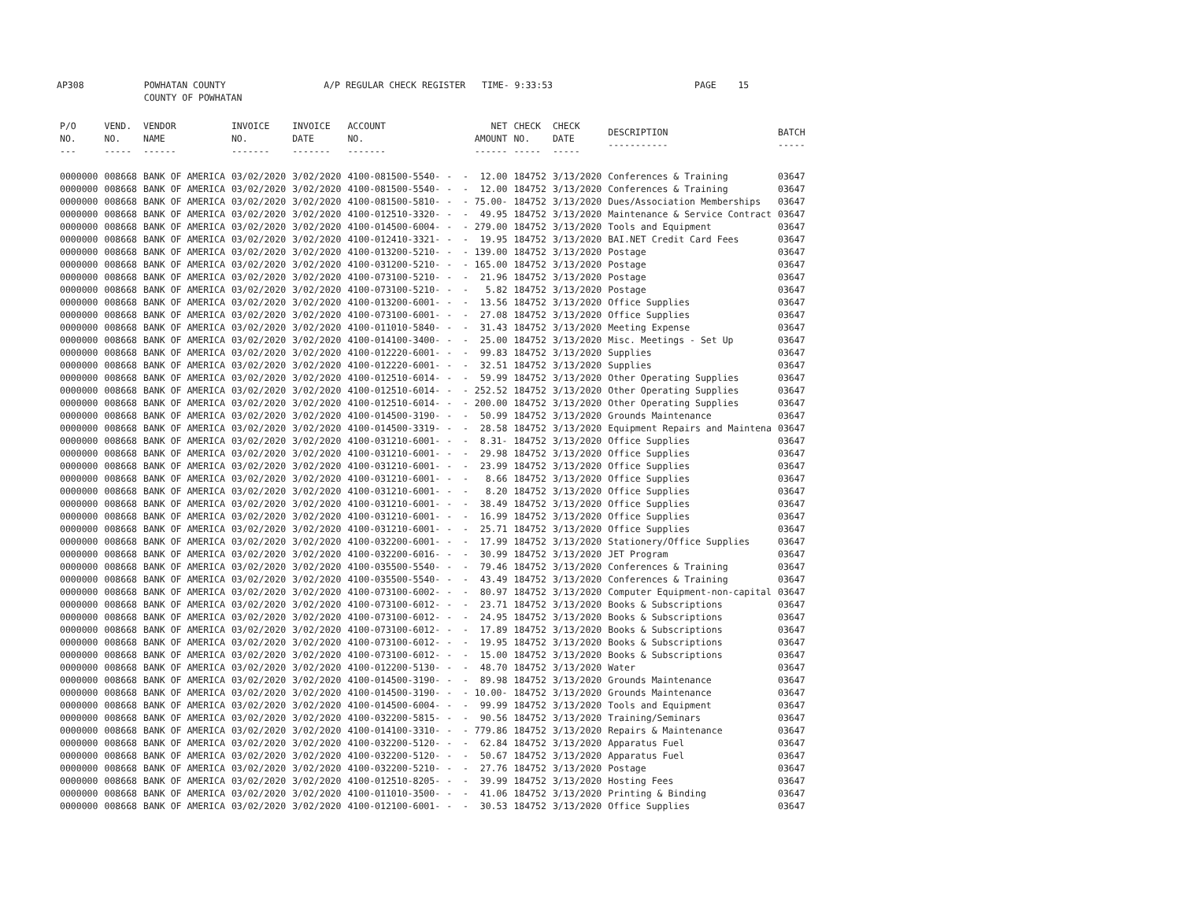AP308 POWHATAN COUNTY A/P REGULAR CHECK REGISTER TIME- 9:33:53 PAGE 15 COUNTY OF POWHATAN
| P/O NO. --- | VEND. NO. ----- | VENDOR NAME ------ | INVOICE NO. ------- | INVOICE DATE ------- | ACCOUNT NO. ------- | | NET AMOUNT ------ | CHECK NO. ----- | CHECK DATE ----- | DESCRIPTION ----------- | BATCH ----- |
| --- | --- | --- | --- | --- | --- | --- | --- | --- | --- | --- | --- |
| 0000000 | 008668 | BANK OF AMERICA | 03/02/2020 | 3/02/2020 | 4100-081500-5540- | - - | 12.00 | 184752 | 3/13/2020 | Conferences & Training | 03647 |
| 0000000 | 008668 | BANK OF AMERICA | 03/02/2020 | 3/02/2020 | 4100-081500-5540- | - - | 12.00 | 184752 | 3/13/2020 | Conferences & Training | 03647 |
| 0000000 | 008668 | BANK OF AMERICA | 03/02/2020 | 3/02/2020 | 4100-081500-5810- | - - | 75.00- | 184752 | 3/13/2020 | Dues/Association Memberships | 03647 |
| 0000000 | 008668 | BANK OF AMERICA | 03/02/2020 | 3/02/2020 | 4100-012510-3320- | - - | 49.95 | 184752 | 3/13/2020 | Maintenance & Service Contract | 03647 |
| 0000000 | 008668 | BANK OF AMERICA | 03/02/2020 | 3/02/2020 | 4100-014500-6004- | - - | 279.00 | 184752 | 3/13/2020 | Tools and Equipment | 03647 |
| 0000000 | 008668 | BANK OF AMERICA | 03/02/2020 | 3/02/2020 | 4100-012410-3321- | - - | 19.95 | 184752 | 3/13/2020 | BAI.NET Credit Card Fees | 03647 |
| 0000000 | 008668 | BANK OF AMERICA | 03/02/2020 | 3/02/2020 | 4100-013200-5210- | - - | 139.00 | 184752 | 3/13/2020 | Postage | 03647 |
| 0000000 | 008668 | BANK OF AMERICA | 03/02/2020 | 3/02/2020 | 4100-031200-5210- | - - | 165.00 | 184752 | 3/13/2020 | Postage | 03647 |
| 0000000 | 008668 | BANK OF AMERICA | 03/02/2020 | 3/02/2020 | 4100-073100-5210- | - - | 21.96 | 184752 | 3/13/2020 | Postage | 03647 |
| 0000000 | 008668 | BANK OF AMERICA | 03/02/2020 | 3/02/2020 | 4100-073100-5210- | - - | 5.82 | 184752 | 3/13/2020 | Postage | 03647 |
| 0000000 | 008668 | BANK OF AMERICA | 03/02/2020 | 3/02/2020 | 4100-013200-6001- | - - | 13.56 | 184752 | 3/13/2020 | Office Supplies | 03647 |
| 0000000 | 008668 | BANK OF AMERICA | 03/02/2020 | 3/02/2020 | 4100-073100-6001- | - - | 27.08 | 184752 | 3/13/2020 | Office Supplies | 03647 |
| 0000000 | 008668 | BANK OF AMERICA | 03/02/2020 | 3/02/2020 | 4100-011010-5840- | - - | 31.43 | 184752 | 3/13/2020 | Meeting Expense | 03647 |
| 0000000 | 008668 | BANK OF AMERICA | 03/02/2020 | 3/02/2020 | 4100-014100-3400- | - - | 25.00 | 184752 | 3/13/2020 | Misc. Meetings - Set Up | 03647 |
| 0000000 | 008668 | BANK OF AMERICA | 03/02/2020 | 3/02/2020 | 4100-012220-6001- | - - | 99.83 | 184752 | 3/13/2020 | Supplies | 03647 |
| 0000000 | 008668 | BANK OF AMERICA | 03/02/2020 | 3/02/2020 | 4100-012220-6001- | - - | 32.51 | 184752 | 3/13/2020 | Supplies | 03647 |
| 0000000 | 008668 | BANK OF AMERICA | 03/02/2020 | 3/02/2020 | 4100-012510-6014- | - - | 59.99 | 184752 | 3/13/2020 | Other Operating Supplies | 03647 |
| 0000000 | 008668 | BANK OF AMERICA | 03/02/2020 | 3/02/2020 | 4100-012510-6014- | - - | 252.52 | 184752 | 3/13/2020 | Other Operating Supplies | 03647 |
| 0000000 | 008668 | BANK OF AMERICA | 03/02/2020 | 3/02/2020 | 4100-012510-6014- | - - | 200.00 | 184752 | 3/13/2020 | Other Operating Supplies | 03647 |
| 0000000 | 008668 | BANK OF AMERICA | 03/02/2020 | 3/02/2020 | 4100-014500-3190- | - - | 50.99 | 184752 | 3/13/2020 | Grounds Maintenance | 03647 |
| 0000000 | 008668 | BANK OF AMERICA | 03/02/2020 | 3/02/2020 | 4100-014500-3319- | - - | 28.58 | 184752 | 3/13/2020 | Equipment Repairs and Maintena | 03647 |
| 0000000 | 008668 | BANK OF AMERICA | 03/02/2020 | 3/02/2020 | 4100-031210-6001- | - - | 8.31- | 184752 | 3/13/2020 | Office Supplies | 03647 |
| 0000000 | 008668 | BANK OF AMERICA | 03/02/2020 | 3/02/2020 | 4100-031210-6001- | - - | 29.98 | 184752 | 3/13/2020 | Office Supplies | 03647 |
| 0000000 | 008668 | BANK OF AMERICA | 03/02/2020 | 3/02/2020 | 4100-031210-6001- | - - | 23.99 | 184752 | 3/13/2020 | Office Supplies | 03647 |
| 0000000 | 008668 | BANK OF AMERICA | 03/02/2020 | 3/02/2020 | 4100-031210-6001- | - - | 8.66 | 184752 | 3/13/2020 | Office Supplies | 03647 |
| 0000000 | 008668 | BANK OF AMERICA | 03/02/2020 | 3/02/2020 | 4100-031210-6001- | - - | 8.20 | 184752 | 3/13/2020 | Office Supplies | 03647 |
| 0000000 | 008668 | BANK OF AMERICA | 03/02/2020 | 3/02/2020 | 4100-031210-6001- | - - | 38.49 | 184752 | 3/13/2020 | Office Supplies | 03647 |
| 0000000 | 008668 | BANK OF AMERICA | 03/02/2020 | 3/02/2020 | 4100-031210-6001- | - - | 16.99 | 184752 | 3/13/2020 | Office Supplies | 03647 |
| 0000000 | 008668 | BANK OF AMERICA | 03/02/2020 | 3/02/2020 | 4100-031210-6001- | - - | 25.71 | 184752 | 3/13/2020 | Office Supplies | 03647 |
| 0000000 | 008668 | BANK OF AMERICA | 03/02/2020 | 3/02/2020 | 4100-032200-6001- | - - | 17.99 | 184752 | 3/13/2020 | Stationery/Office Supplies | 03647 |
| 0000000 | 008668 | BANK OF AMERICA | 03/02/2020 | 3/02/2020 | 4100-032200-6016- | - - | 30.99 | 184752 | 3/13/2020 | JET Program | 03647 |
| 0000000 | 008668 | BANK OF AMERICA | 03/02/2020 | 3/02/2020 | 4100-035500-5540- | - - | 79.46 | 184752 | 3/13/2020 | Conferences & Training | 03647 |
| 0000000 | 008668 | BANK OF AMERICA | 03/02/2020 | 3/02/2020 | 4100-035500-5540- | - - | 43.49 | 184752 | 3/13/2020 | Conferences & Training | 03647 |
| 0000000 | 008668 | BANK OF AMERICA | 03/02/2020 | 3/02/2020 | 4100-073100-6002- | - - | 80.97 | 184752 | 3/13/2020 | Computer Equipment-non-capital | 03647 |
| 0000000 | 008668 | BANK OF AMERICA | 03/02/2020 | 3/02/2020 | 4100-073100-6012- | - - | 23.71 | 184752 | 3/13/2020 | Books & Subscriptions | 03647 |
| 0000000 | 008668 | BANK OF AMERICA | 03/02/2020 | 3/02/2020 | 4100-073100-6012- | - - | 24.95 | 184752 | 3/13/2020 | Books & Subscriptions | 03647 |
| 0000000 | 008668 | BANK OF AMERICA | 03/02/2020 | 3/02/2020 | 4100-073100-6012- | - - | 17.89 | 184752 | 3/13/2020 | Books & Subscriptions | 03647 |
| 0000000 | 008668 | BANK OF AMERICA | 03/02/2020 | 3/02/2020 | 4100-073100-6012- | - - | 19.95 | 184752 | 3/13/2020 | Books & Subscriptions | 03647 |
| 0000000 | 008668 | BANK OF AMERICA | 03/02/2020 | 3/02/2020 | 4100-073100-6012- | - - | 15.00 | 184752 | 3/13/2020 | Books & Subscriptions | 03647 |
| 0000000 | 008668 | BANK OF AMERICA | 03/02/2020 | 3/02/2020 | 4100-012200-5130- | - - | 48.70 | 184752 | 3/13/2020 | Water | 03647 |
| 0000000 | 008668 | BANK OF AMERICA | 03/02/2020 | 3/02/2020 | 4100-014500-3190- | - - | 89.98 | 184752 | 3/13/2020 | Grounds Maintenance | 03647 |
| 0000000 | 008668 | BANK OF AMERICA | 03/02/2020 | 3/02/2020 | 4100-014500-3190- | - - | 10.00- | 184752 | 3/13/2020 | Grounds Maintenance | 03647 |
| 0000000 | 008668 | BANK OF AMERICA | 03/02/2020 | 3/02/2020 | 4100-014500-6004- | - - | 99.99 | 184752 | 3/13/2020 | Tools and Equipment | 03647 |
| 0000000 | 008668 | BANK OF AMERICA | 03/02/2020 | 3/02/2020 | 4100-032200-5815- | - - | 90.56 | 184752 | 3/13/2020 | Training/Seminars | 03647 |
| 0000000 | 008668 | BANK OF AMERICA | 03/02/2020 | 3/02/2020 | 4100-014100-3310- | - - | 779.86 | 184752 | 3/13/2020 | Repairs & Maintenance | 03647 |
| 0000000 | 008668 | BANK OF AMERICA | 03/02/2020 | 3/02/2020 | 4100-032200-5120- | - - | 62.84 | 184752 | 3/13/2020 | Apparatus Fuel | 03647 |
| 0000000 | 008668 | BANK OF AMERICA | 03/02/2020 | 3/02/2020 | 4100-032200-5120- | - - | 50.67 | 184752 | 3/13/2020 | Apparatus Fuel | 03647 |
| 0000000 | 008668 | BANK OF AMERICA | 03/02/2020 | 3/02/2020 | 4100-032200-5210- | - - | 27.76 | 184752 | 3/13/2020 | Postage | 03647 |
| 0000000 | 008668 | BANK OF AMERICA | 03/02/2020 | 3/02/2020 | 4100-012510-8205- | - - | 39.99 | 184752 | 3/13/2020 | Hosting Fees | 03647 |
| 0000000 | 008668 | BANK OF AMERICA | 03/02/2020 | 3/02/2020 | 4100-011010-3500- | - - | 41.06 | 184752 | 3/13/2020 | Printing & Binding | 03647 |
| 0000000 | 008668 | BANK OF AMERICA | 03/02/2020 | 3/02/2020 | 4100-012100-6001- | - - | 30.53 | 184752 | 3/13/2020 | Office Supplies | 03647 |